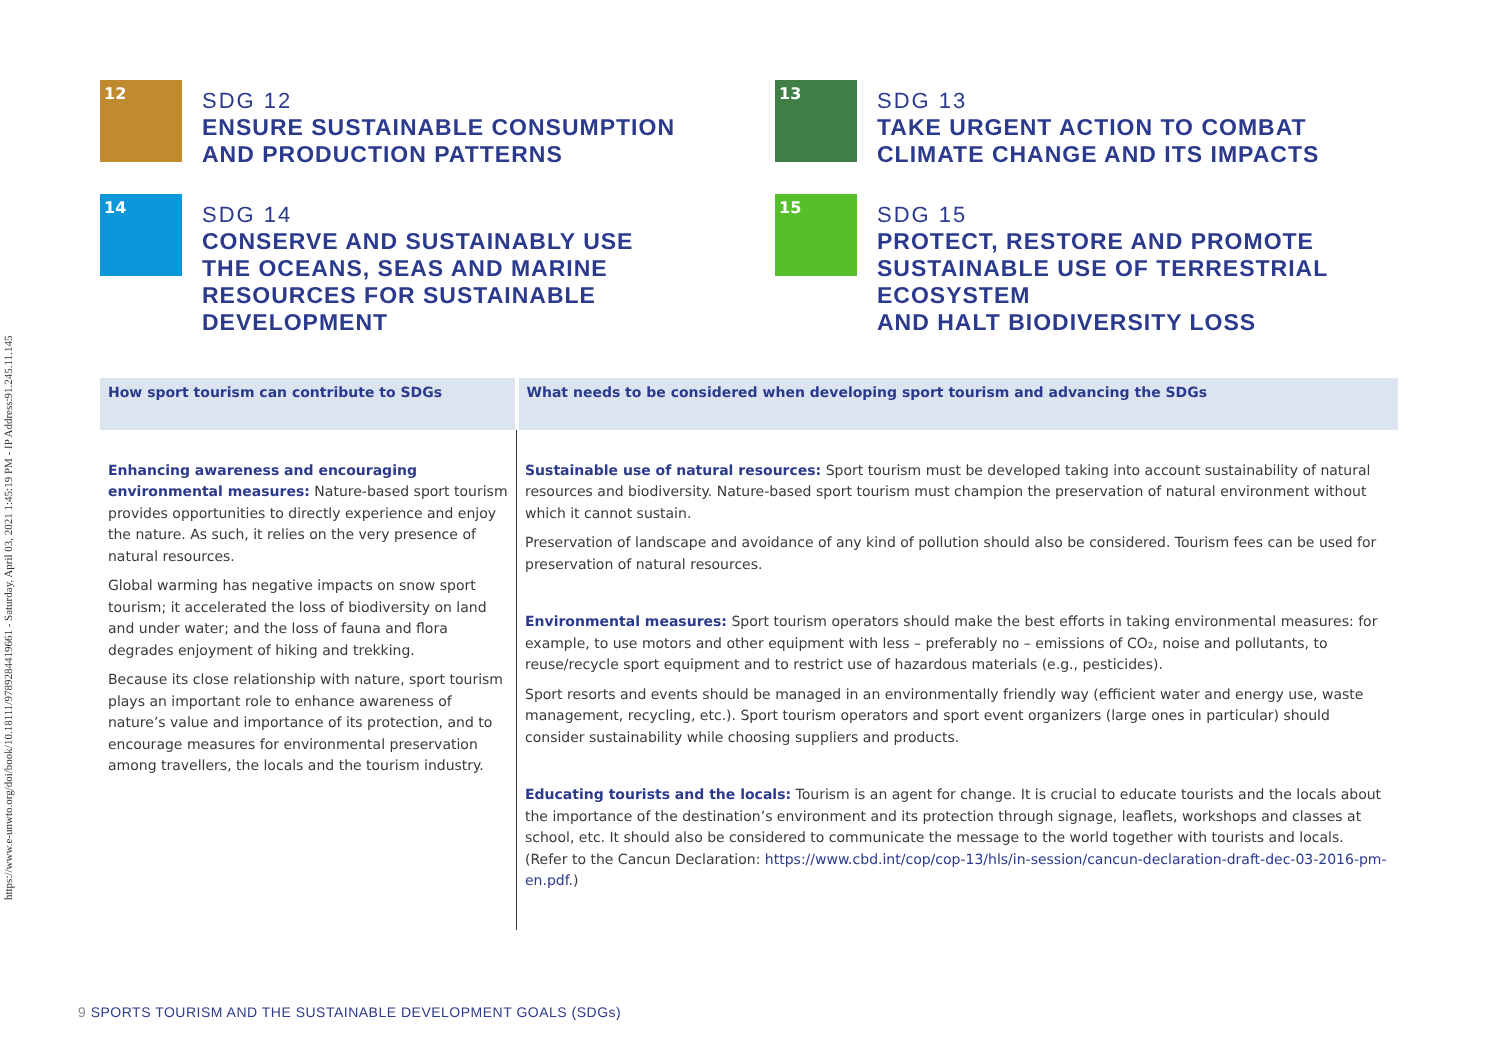https://www.e-unwto.org/doi/book/10.18111/9789284419661 - Saturday, April 03, 2021 1:45:19 PM - IP Address:91.245.11.145
12
SDG 12
ENSURE SUSTAINABLE CONSUMPTION
AND PRODUCTION PATTERNS
13
SDG 13
TAKE URGENT ACTION TO COMBAT
CLIMATE CHANGE AND ITS IMPACTS
14
SDG 14
CONSERVE AND SUSTAINABLY USE
THE OCEANS, SEAS AND MARINE
RESOURCES FOR SUSTAINABLE
DEVELOPMENT
15
SDG 15
PROTECT, RESTORE AND PROMOTE
SUSTAINABLE USE OF TERRESTRIAL
ECOSYSTEM
AND HALT BIODIVERSITY LOSS
| How sport tourism can contribute to SDGs | What needs to be considered when developing sport tourism and advancing the SDGs |
| --- | --- |
| Enhancing awareness and encouraging environmental measures: Nature-based sport tourism provides opportunities to directly experience and enjoy the nature. As such, it relies on the very presence of natural resources. Global warming has negative impacts on snow sport tourism; it accelerated the loss of biodiversity on land and under water; and the loss of fauna and flora degrades enjoyment of hiking and trekking. Because its close relationship with nature, sport tourism plays an important role to enhance awareness of nature’s value and importance of its protection, and to encourage measures for environmental preservation among travellers, the locals and the tourism industry. | Sustainable use of natural resources: Sport tourism must be developed taking into account sustainability of natural resources and biodiversity. Nature-based sport tourism must champion the preservation of natural environment without which it cannot sustain. Preservation of landscape and avoidance of any kind of pollution should also be considered. Tourism fees can be used for preservation of natural resources. Environmental measures: Sport tourism operators should make the best efforts in taking environmental measures: for example, to use motors and other equipment with less – preferably no – emissions of CO₂, noise and pollutants, to reuse/recycle sport equipment and to restrict use of hazardous materials (e.g., pesticides). Sport resorts and events should be managed in an environmentally friendly way (efficient water and energy use, waste management, recycling, etc.). Sport tourism operators and sport event organizers (large ones in particular) should consider sustainability while choosing suppliers and products. Educating tourists and the locals: Tourism is an agent for change. It is crucial to educate tourists and the locals about the importance of the destination’s environment and its protection through signage, leaflets, workshops and classes at school, etc. It should also be considered to communicate the message to the world together with tourists and locals. (Refer to the Cancun Declaration: https://www.cbd.int/cop/cop-13/hls/in-session/cancun-declaration-draft-dec-03-2016-pm-en.pdf. ) |
9 SPORTS TOURISM AND THE SUSTAINABLE DEVELOPMENT GOALS (SDGs)